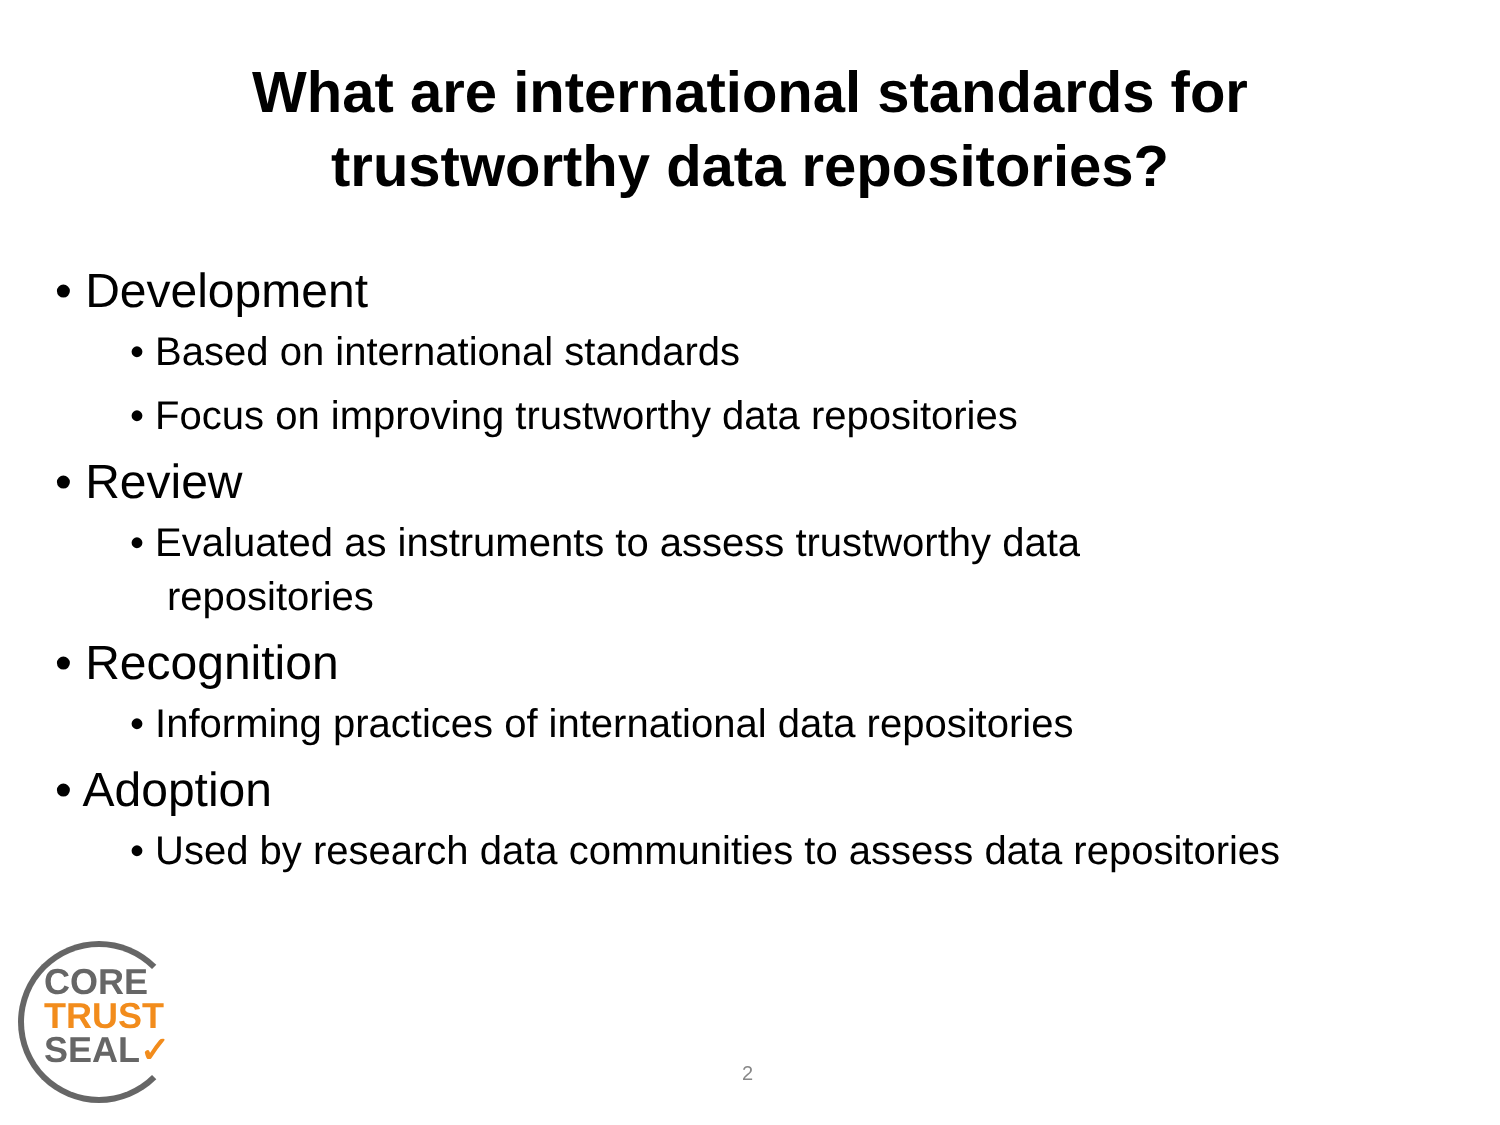What are international standards for
trustworthy data repositories?
• Development
• Based on international standards
• Focus on improving trustworthy data repositories
• Review
• Evaluated as instruments to assess trustworthy data repositories
• Recognition
• Informing practices of international data repositories
• Adoption
• Used by research data communities to assess data repositories
CORE
TRUST
SEAL✓
2